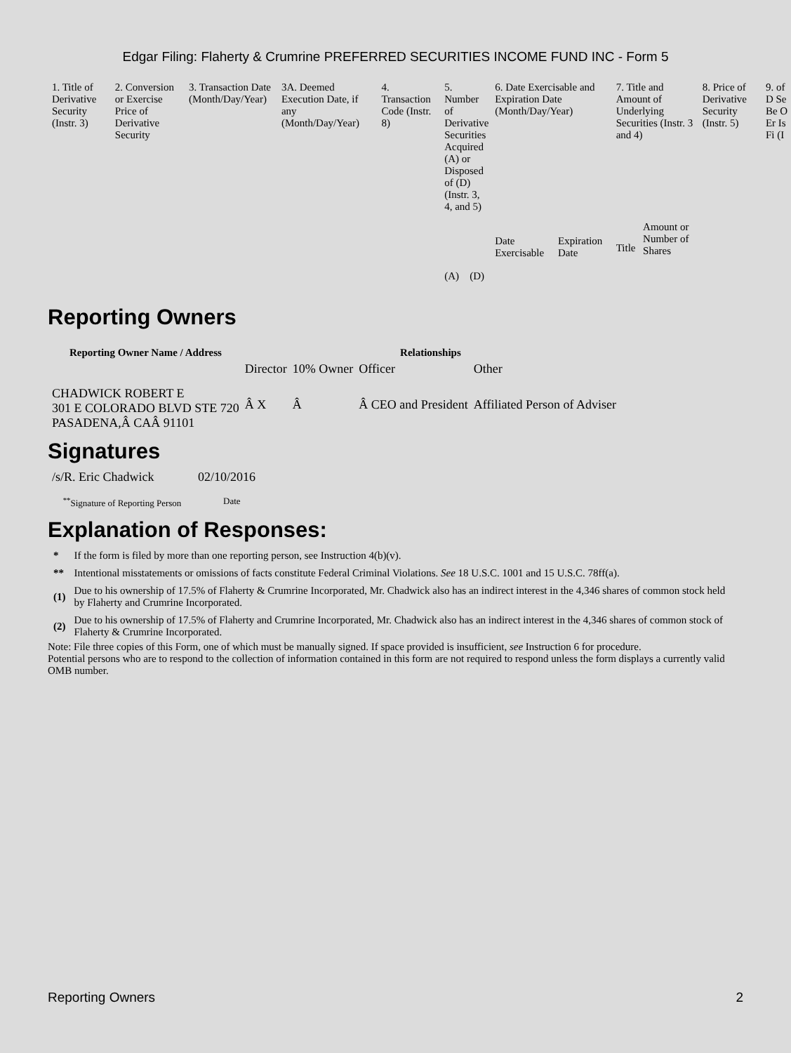Edgar Filing: Flaherty & Crumrine PREFERRED SECURITIES INCOME FUND INC - Form 5
| 1. Title of Derivative Security (Instr. 3) | 2. Conversion or Exercise Price of Derivative Security | 3. Transaction Date (Month/Day/Year) | 3A. Deemed Execution Date, if any (Month/Day/Year) | 4. Transaction Code (Instr. 8) | 5. Number of Derivative Securities Acquired (A) or Disposed of (D) (Instr. 3, 4, and 5) | | 6. Date Exercisable and Expiration Date (Month/Day/Year) | | 7. Title and Amount of Underlying Securities (Instr. 3 and 4) | | 8. Price of Derivative Security (Instr. 5) | 9. of D Se Be O Er Is Fi (I |
| --- | --- | --- | --- | --- | --- | --- | --- | --- | --- | --- | --- | --- |
| | | | | | (A) | (D) | Date Exercisable | Expiration Date | Title | Amount or Number of Shares | | |
Reporting Owners
| Reporting Owner Name / Address | Relationships | | | |
| --- | --- | --- | --- | --- |
| | Director | 10% Owner | Officer | Other |
| CHADWICK ROBERT E 301 E COLORADO BLVD STE 720 PASADENA,Â CAÂ 91101 | Â X | Â | Â CEO and President | Affiliated Person of Adviser |
Signatures
| /s/R. Eric Chadwick | 02/10/2016 |
| <sup>**</sup> Signature of Reporting Person | Date |
Explanation of Responses:
| * | If the form is filed by more than one reporting person, see Instruction 4(b)(v). |
| ** | Intentional misstatements or omissions of facts constitute Federal Criminal Violations. See 18 U.S.C. 1001 and 15 U.S.C. 78ff(a). |
| (1) | Due to his ownership of 17.5% of Flaherty & Crumrine Incorporated, Mr. Chadwick also has an indirect interest in the 4,346 shares of common stock held by Flaherty and Crumrine Incorporated. |
| (2) | Due to his ownership of 17.5% of Flaherty and Crumrine Incorporated, Mr. Chadwick also has an indirect interest in the 4,346 shares of common stock of Flaherty & Crumrine Incorporated. |
Note: File three copies of this Form, one of which must be manually signed. If space provided is insufficient, see Instruction 6 for procedure.
Potential persons who are to respond to the collection of information contained in this form are not required to respond unless the form displays a currently valid OMB number.
Reporting Owners 2